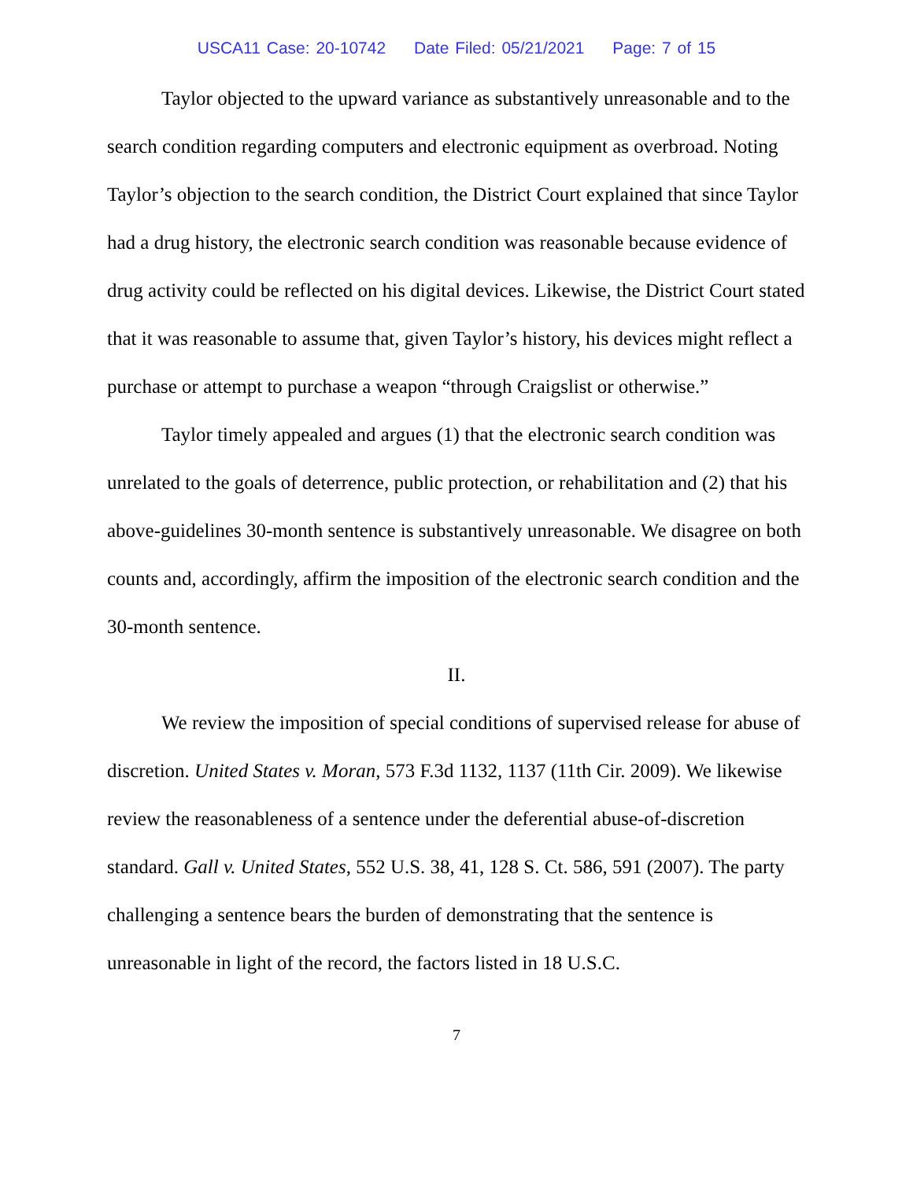USCA11 Case: 20-10742 Date Filed: 05/21/2021 Page: 7 of 15
Taylor objected to the upward variance as substantively unreasonable and to the search condition regarding computers and electronic equipment as overbroad. Noting Taylor’s objection to the search condition, the District Court explained that since Taylor had a drug history, the electronic search condition was reasonable because evidence of drug activity could be reflected on his digital devices. Likewise, the District Court stated that it was reasonable to assume that, given Taylor’s history, his devices might reflect a purchase or attempt to purchase a weapon “through Craigslist or otherwise.”
Taylor timely appealed and argues (1) that the electronic search condition was unrelated to the goals of deterrence, public protection, or rehabilitation and (2) that his above-guidelines 30-month sentence is substantively unreasonable. We disagree on both counts and, accordingly, affirm the imposition of the electronic search condition and the 30-month sentence.
II.
We review the imposition of special conditions of supervised release for abuse of discretion. United States v. Moran, 573 F.3d 1132, 1137 (11th Cir. 2009). We likewise review the reasonableness of a sentence under the deferential abuse-of-discretion standard. Gall v. United States, 552 U.S. 38, 41, 128 S. Ct. 586, 591 (2007). The party challenging a sentence bears the burden of demonstrating that the sentence is unreasonable in light of the record, the factors listed in 18 U.S.C.
7